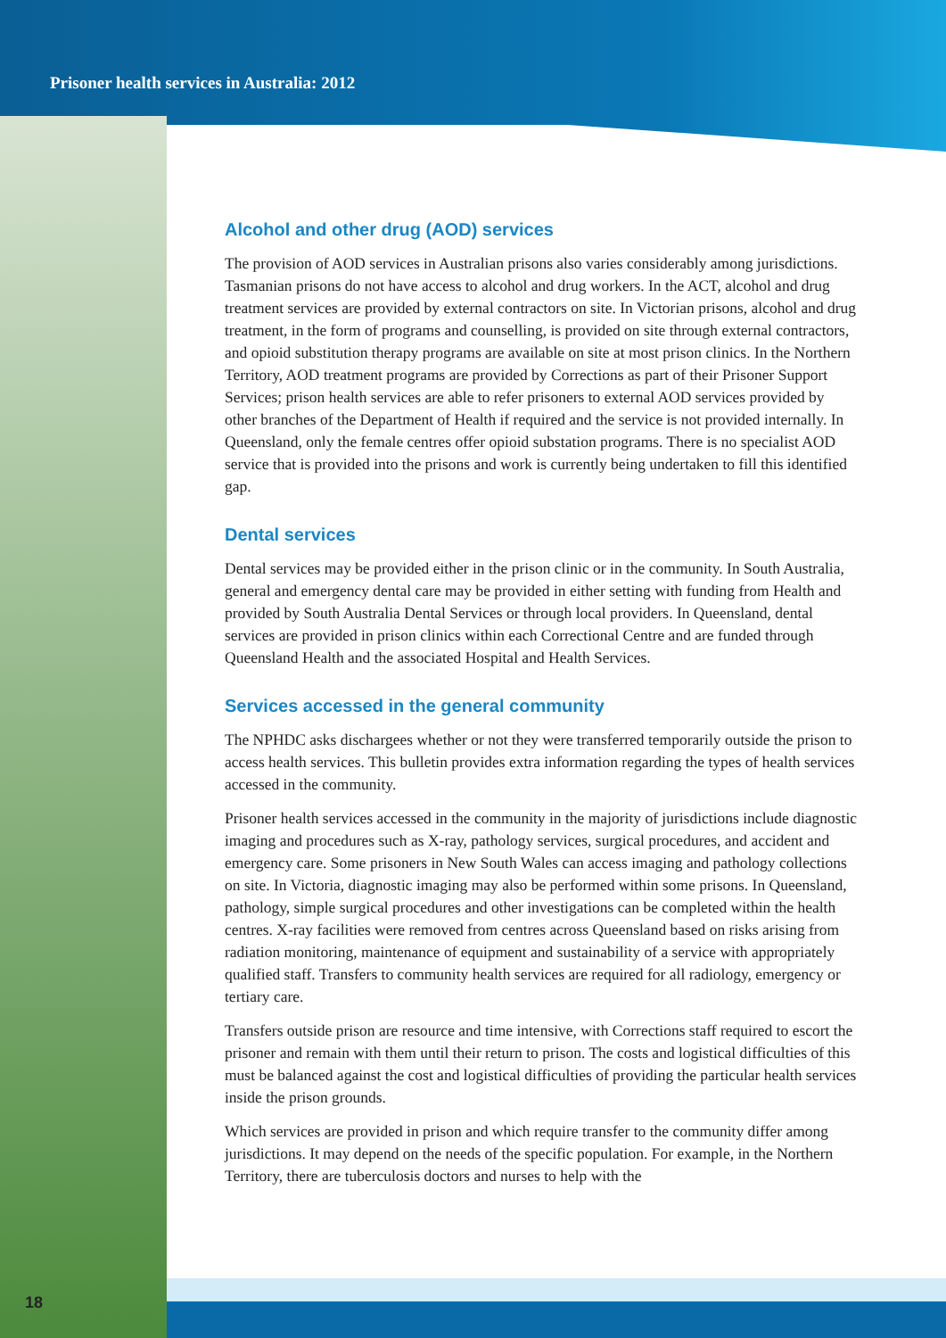Prisoner health services in Australia: 2012
Alcohol and other drug (AOD) services
The provision of AOD services in Australian prisons also varies considerably among jurisdictions. Tasmanian prisons do not have access to alcohol and drug workers. In the ACT, alcohol and drug treatment services are provided by external contractors on site. In Victorian prisons, alcohol and drug treatment, in the form of programs and counselling, is provided on site through external contractors, and opioid substitution therapy programs are available on site at most prison clinics. In the Northern Territory, AOD treatment programs are provided by Corrections as part of their Prisoner Support Services; prison health services are able to refer prisoners to external AOD services provided by other branches of the Department of Health if required and the service is not provided internally. In Queensland, only the female centres offer opioid substation programs. There is no specialist AOD service that is provided into the prisons and work is currently being undertaken to fill this identified gap.
Dental services
Dental services may be provided either in the prison clinic or in the community. In South Australia, general and emergency dental care may be provided in either setting with funding from Health and provided by South Australia Dental Services or through local providers. In Queensland, dental services are provided in prison clinics within each Correctional Centre and are funded through Queensland Health and the associated Hospital and Health Services.
Services accessed in the general community
The NPHDC asks dischargees whether or not they were transferred temporarily outside the prison to access health services. This bulletin provides extra information regarding the types of health services accessed in the community.
Prisoner health services accessed in the community in the majority of jurisdictions include diagnostic imaging and procedures such as X-ray, pathology services, surgical procedures, and accident and emergency care. Some prisoners in New South Wales can access imaging and pathology collections on site. In Victoria, diagnostic imaging may also be performed within some prisons. In Queensland, pathology, simple surgical procedures and other investigations can be completed within the health centres. X-ray facilities were removed from centres across Queensland based on risks arising from radiation monitoring, maintenance of equipment and sustainability of a service with appropriately qualified staff. Transfers to community health services are required for all radiology, emergency or tertiary care.
Transfers outside prison are resource and time intensive, with Corrections staff required to escort the prisoner and remain with them until their return to prison. The costs and logistical difficulties of this must be balanced against the cost and logistical difficulties of providing the particular health services inside the prison grounds.
Which services are provided in prison and which require transfer to the community differ among jurisdictions. It may depend on the needs of the specific population. For example, in the Northern Territory, there are tuberculosis doctors and nurses to help with the
18